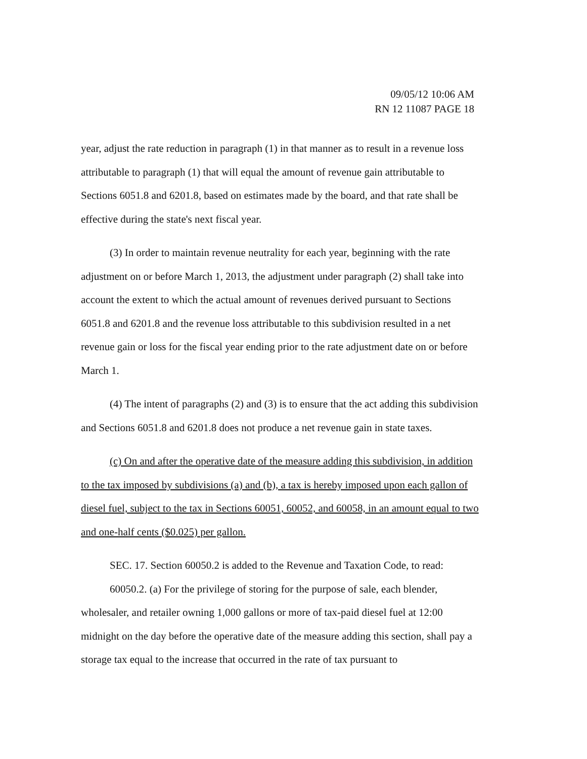09/05/12 10:06 AM
RN 12 11087 PAGE 18
year, adjust the rate reduction in paragraph (1) in that manner as to result in a revenue loss attributable to paragraph (1) that will equal the amount of revenue gain attributable to Sections 6051.8 and 6201.8, based on estimates made by the board, and that rate shall be effective during the state's next fiscal year.
(3) In order to maintain revenue neutrality for each year, beginning with the rate adjustment on or before March 1, 2013, the adjustment under paragraph (2) shall take into account the extent to which the actual amount of revenues derived pursuant to Sections 6051.8 and 6201.8 and the revenue loss attributable to this subdivision resulted in a net revenue gain or loss for the fiscal year ending prior to the rate adjustment date on or before March 1.
(4) The intent of paragraphs (2) and (3) is to ensure that the act adding this subdivision and Sections 6051.8 and 6201.8 does not produce a net revenue gain in state taxes.
(c) On and after the operative date of the measure adding this subdivision, in addition to the tax imposed by subdivisions (a) and (b), a tax is hereby imposed upon each gallon of diesel fuel, subject to the tax in Sections 60051, 60052, and 60058, in an amount equal to two and one-half cents ($0.025) per gallon.
SEC. 17. Section 60050.2 is added to the Revenue and Taxation Code, to read:
60050.2. (a) For the privilege of storing for the purpose of sale, each blender, wholesaler, and retailer owning 1,000 gallons or more of tax-paid diesel fuel at 12:00 midnight on the day before the operative date of the measure adding this section, shall pay a storage tax equal to the increase that occurred in the rate of tax pursuant to